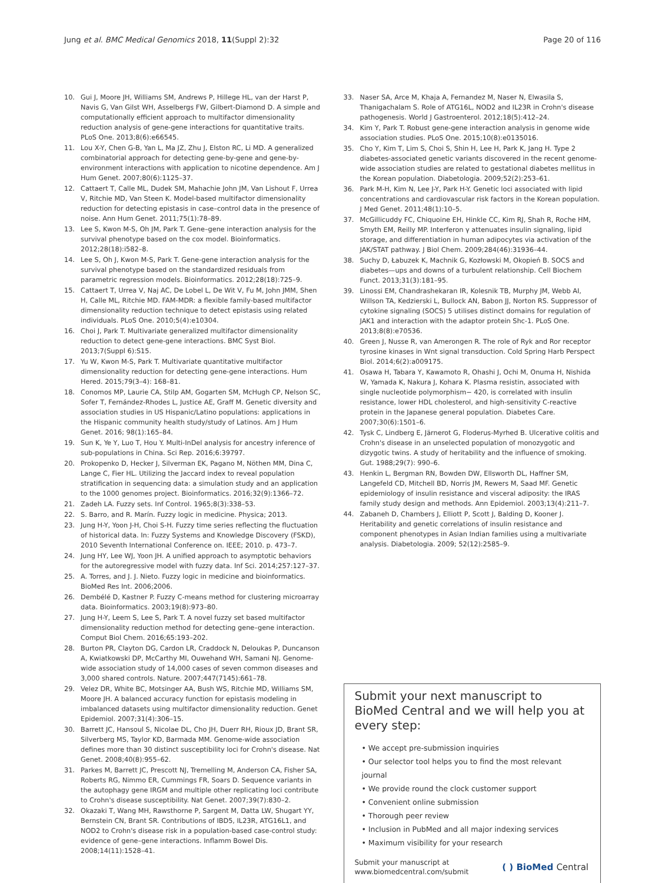Jung et al. BMC Medical Genomics 2018, 11(Suppl 2):32 Page 20 of 116
10. Gui J, Moore JH, Williams SM, Andrews P, Hillege HL, van der Harst P, Navis G, Van Gilst WH, Asselbergs FW, Gilbert-Diamond D. A simple and computationally efficient approach to multifactor dimensionality reduction analysis of gene-gene interactions for quantitative traits. PLoS One. 2013;8(6):e66545.
11. Lou X-Y, Chen G-B, Yan L, Ma JZ, Zhu J, Elston RC, Li MD. A generalized combinatorial approach for detecting gene-by-gene and gene-by-environment interactions with application to nicotine dependence. Am J Hum Genet. 2007;80(6):1125–37.
12. Cattaert T, Calle ML, Dudek SM, Mahachie John JM, Van Lishout F, Urrea V, Ritchie MD, Van Steen K. Model-based multifactor dimensionality reduction for detecting epistasis in case–control data in the presence of noise. Ann Hum Genet. 2011;75(1):78–89.
13. Lee S, Kwon M-S, Oh JM, Park T. Gene–gene interaction analysis for the survival phenotype based on the cox model. Bioinformatics. 2012;28(18):i582–8.
14. Lee S, Oh J, Kwon M-S, Park T. Gene-gene interaction analysis for the survival phenotype based on the standardized residuals from parametric regression models. Bioinformatics. 2012;28(18):725–9.
15. Cattaert T, Urrea V, Naj AC, De Lobel L, De Wit V, Fu M, John JMM, Shen H, Calle ML, Ritchie MD. FAM-MDR: a flexible family-based multifactor dimensionality reduction technique to detect epistasis using related individuals. PLoS One. 2010;5(4):e10304.
16. Choi J, Park T. Multivariate generalized multifactor dimensionality reduction to detect gene-gene interactions. BMC Syst Biol. 2013;7(Suppl 6):S15.
17. Yu W, Kwon M-S, Park T. Multivariate quantitative multifactor dimensionality reduction for detecting gene-gene interactions. Hum Hered. 2015;79(3–4): 168–81.
18. Conomos MP, Laurie CA, Stilp AM, Gogarten SM, McHugh CP, Nelson SC, Sofer T, Fernández-Rhodes L, Justice AE, Graff M. Genetic diversity and association studies in US Hispanic/Latino populations: applications in the Hispanic community health study/study of Latinos. Am J Hum Genet. 2016; 98(1):165–84.
19. Sun K, Ye Y, Luo T, Hou Y. Multi-InDel analysis for ancestry inference of sub-populations in China. Sci Rep. 2016;6:39797.
20. Prokopenko D, Hecker J, Silverman EK, Pagano M, Nöthen MM, Dina C, Lange C, Fier HL. Utilizing the Jaccard index to reveal population stratification in sequencing data: a simulation study and an application to the 1000 genomes project. Bioinformatics. 2016;32(9):1366–72.
21. Zadeh LA. Fuzzy sets. Inf Control. 1965;8(3):338–53.
22. S. Barro, and R. Marín. Fuzzy logic in medicine. Physica; 2013.
23. Jung H-Y, Yoon J-H, Choi S-H. Fuzzy time series reflecting the fluctuation of historical data. In: Fuzzy Systems and Knowledge Discovery (FSKD), 2010 Seventh International Conference on. IEEE; 2010. p. 473–7.
24. Jung HY, Lee WJ, Yoon JH. A unified approach to asymptotic behaviors for the autoregressive model with fuzzy data. Inf Sci. 2014;257:127–37.
25. A. Torres, and J. J. Nieto. Fuzzy logic in medicine and bioinformatics. BioMed Res Int. 2006;2006.
26. Dembélé D, Kastner P. Fuzzy C-means method for clustering microarray data. Bioinformatics. 2003;19(8):973–80.
27. Jung H-Y, Leem S, Lee S, Park T. A novel fuzzy set based multifactor dimensionality reduction method for detecting gene–gene interaction. Comput Biol Chem. 2016;65:193–202.
28. Burton PR, Clayton DG, Cardon LR, Craddock N, Deloukas P, Duncanson A, Kwiatkowski DP, McCarthy MI, Ouwehand WH, Samani NJ. Genome-wide association study of 14,000 cases of seven common diseases and 3,000 shared controls. Nature. 2007;447(7145):661–78.
29. Velez DR, White BC, Motsinger AA, Bush WS, Ritchie MD, Williams SM, Moore JH. A balanced accuracy function for epistasis modeling in imbalanced datasets using multifactor dimensionality reduction. Genet Epidemiol. 2007;31(4):306–15.
30. Barrett JC, Hansoul S, Nicolae DL, Cho JH, Duerr RH, Rioux JD, Brant SR, Silverberg MS, Taylor KD, Barmada MM. Genome-wide association defines more than 30 distinct susceptibility loci for Crohn's disease. Nat Genet. 2008;40(8):955–62.
31. Parkes M, Barrett JC, Prescott NJ, Tremelling M, Anderson CA, Fisher SA, Roberts RG, Nimmo ER, Cummings FR, Soars D. Sequence variants in the autophagy gene IRGM and multiple other replicating loci contribute to Crohn's disease susceptibility. Nat Genet. 2007;39(7):830–2.
32. Okazaki T, Wang MH, Rawsthorne P, Sargent M, Datta LW, Shugart YY, Bernstein CN, Brant SR. Contributions of IBD5, IL23R, ATG16L1, and NOD2 to Crohn's disease risk in a population-based case-control study: evidence of gene–gene interactions. Inflamm Bowel Dis. 2008;14(11):1528–41.
33. Naser SA, Arce M, Khaja A, Fernandez M, Naser N, Elwasila S, Thanigachalam S. Role of ATG16L, NOD2 and IL23R in Crohn's disease pathogenesis. World J Gastroenterol. 2012;18(5):412–24.
34. Kim Y, Park T. Robust gene-gene interaction analysis in genome wide association studies. PLoS One. 2015;10(8):e0135016.
35. Cho Y, Kim T, Lim S, Choi S, Shin H, Lee H, Park K, Jang H. Type 2 diabetes-associated genetic variants discovered in the recent genome-wide association studies are related to gestational diabetes mellitus in the Korean population. Diabetologia. 2009;52(2):253–61.
36. Park M-H, Kim N, Lee J-Y, Park H-Y. Genetic loci associated with lipid concentrations and cardiovascular risk factors in the Korean population. J Med Genet. 2011;48(1):10–5.
37. McGillicuddy FC, Chiquoine EH, Hinkle CC, Kim RJ, Shah R, Roche HM, Smyth EM, Reilly MP. Interferon γ attenuates insulin signaling, lipid storage, and differentiation in human adipocytes via activation of the JAK/STAT pathway. J Biol Chem. 2009;284(46):31936–44.
38. Suchy D, Łabuzek K, Machnik G, Kozłowski M, Okopień B. SOCS and diabetes—ups and downs of a turbulent relationship. Cell Biochem Funct. 2013;31(3):181–95.
39. Linossi EM, Chandrashekaran IR, Kolesnik TB, Murphy JM, Webb AI, Willson TA, Kedzierski L, Bullock AN, Babon JJ, Norton RS. Suppressor of cytokine signaling (SOCS) 5 utilises distinct domains for regulation of JAK1 and interaction with the adaptor protein Shc-1. PLoS One. 2013;8(8):e70536.
40. Green J, Nusse R, van Amerongen R. The role of Ryk and Ror receptor tyrosine kinases in Wnt signal transduction. Cold Spring Harb Perspect Biol. 2014;6(2):a009175.
41. Osawa H, Tabara Y, Kawamoto R, Ohashi J, Ochi M, Onuma H, Nishida W, Yamada K, Nakura J, Kohara K. Plasma resistin, associated with single nucleotide polymorphism− 420, is correlated with insulin resistance, lower HDL cholesterol, and high-sensitivity C-reactive protein in the Japanese general population. Diabetes Care. 2007;30(6):1501–6.
42. Tysk C, Lindberg E, Järnerot G, Floderus-Myrhed B. Ulcerative colitis and Crohn's disease in an unselected population of monozygotic and dizygotic twins. A study of heritability and the influence of smoking. Gut. 1988;29(7): 990–6.
43. Henkin L, Bergman RN, Bowden DW, Ellsworth DL, Haffner SM, Langefeld CD, Mitchell BD, Norris JM, Rewers M, Saad MF. Genetic epidemiology of insulin resistance and visceral adiposity: the IRAS family study design and methods. Ann Epidemiol. 2003;13(4):211–7.
44. Zabaneh D, Chambers J, Elliott P, Scott J, Balding D, Kooner J. Heritability and genetic correlations of insulin resistance and component phenotypes in Asian Indian families using a multivariate analysis. Diabetologia. 2009; 52(12):2585–9.
Submit your next manuscript to BioMed Central and we will help you at every step:
• We accept pre-submission inquiries
• Our selector tool helps you to find the most relevant journal
• We provide round the clock customer support
• Convenient online submission
• Thorough peer review
• Inclusion in PubMed and all major indexing services
• Maximum visibility for your research
Submit your manuscript at
www.biomedcentral.com/submit ( ) BioMed Central